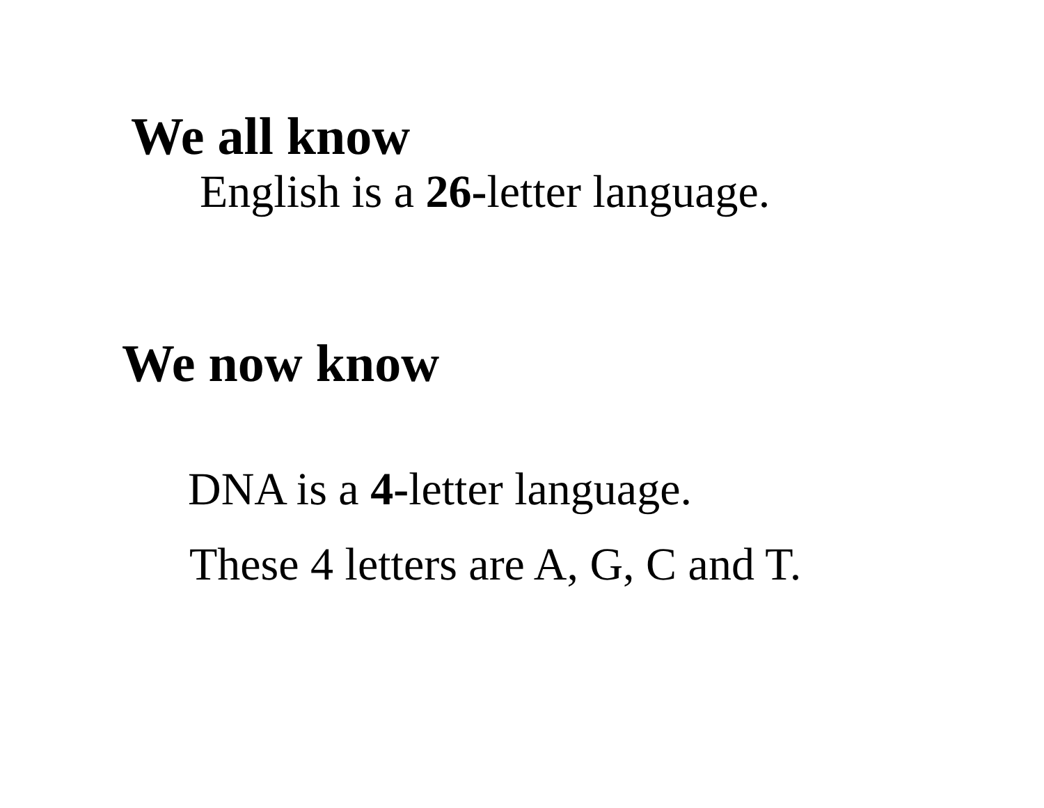We all know
English is a 26-letter language.
We now know
DNA is a 4-letter language.
These 4 letters are A, G, C and T.